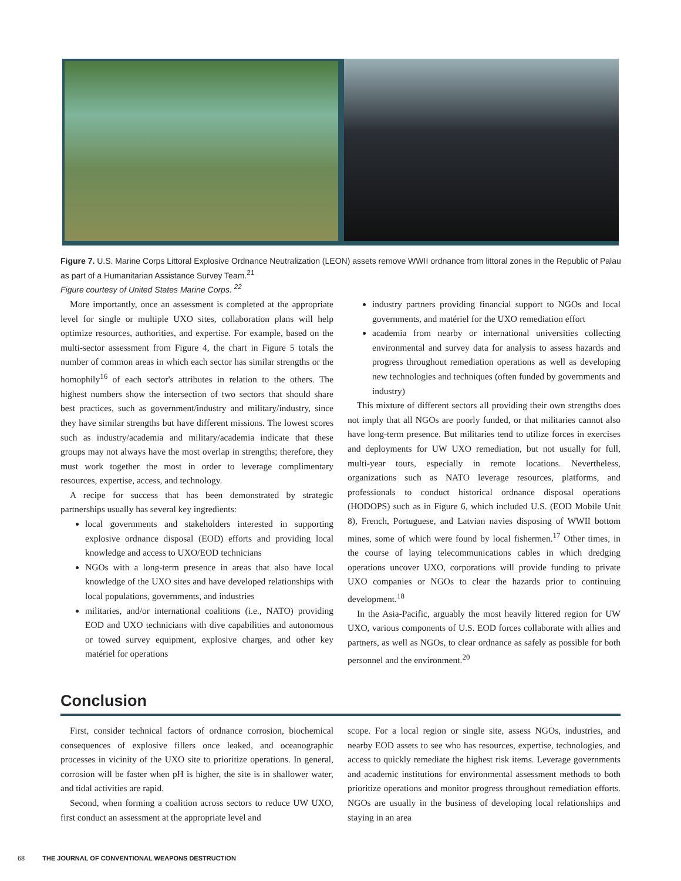Figure 7. U.S. Marine Corps Littoral Explosive Ordnance Neutralization (LEON) assets remove WWII ordnance from littoral zones in the Republic of Palau as part of a Humanitarian Assistance Survey Team.<sup>21</sup>
Figure courtesy of United States Marine Corps. <sup>22</sup>
More importantly, once an assessment is completed at the appropriate level for single or multiple UXO sites, collaboration plans will help optimize resources, authorities, and expertise. For example, based on the multi-sector assessment from Figure 4, the chart in Figure 5 totals the number of common areas in which each sector has similar strengths or the homophily<sup>16</sup> of each sector's attributes in relation to the others. The highest numbers show the intersection of two sectors that should share best practices, such as government/industry and military/industry, since they have similar strengths but have different missions. The lowest scores such as industry/academia and military/academia indicate that these groups may not always have the most overlap in strengths; therefore, they must work together the most in order to leverage complimentary resources, expertise, access, and technology.
A recipe for success that has been demonstrated by strategic partnerships usually has several key ingredients:
local governments and stakeholders interested in supporting explosive ordnance disposal (EOD) efforts and providing local knowledge and access to UXO/EOD technicians
NGOs with a long-term presence in areas that also have local knowledge of the UXO sites and have developed relationships with local populations, governments, and industries
militaries, and/or international coalitions (i.e., NATO) providing EOD and UXO technicians with dive capabilities and autonomous or towed survey equipment, explosive charges, and other key matériel for operations
industry partners providing financial support to NGOs and local governments, and matériel for the UXO remediation effort
academia from nearby or international universities collecting environmental and survey data for analysis to assess hazards and progress throughout remediation operations as well as developing new technologies and techniques (often funded by governments and industry)
This mixture of different sectors all providing their own strengths does not imply that all NGOs are poorly funded, or that militaries cannot also have long-term presence. But militaries tend to utilize forces in exercises and deployments for UW UXO remediation, but not usually for full, multi-year tours, especially in remote locations. Nevertheless, organizations such as NATO leverage resources, platforms, and professionals to conduct historical ordnance disposal operations (HODOPS) such as in Figure 6, which included U.S. (EOD Mobile Unit 8), French, Portuguese, and Latvian navies disposing of WWII bottom mines, some of which were found by local fishermen.<sup>17</sup> Other times, in the course of laying telecommunications cables in which dredging operations uncover UXO, corporations will provide funding to private UXO companies or NGOs to clear the hazards prior to continuing development.<sup>18</sup>
In the Asia-Pacific, arguably the most heavily littered region for UW UXO, various components of U.S. EOD forces collaborate with allies and partners, as well as NGOs, to clear ordnance as safely as possible for both personnel and the environment.<sup>20</sup>
Conclusion
First, consider technical factors of ordnance corrosion, biochemical consequences of explosive fillers once leaked, and oceanographic processes in vicinity of the UXO site to prioritize operations. In general, corrosion will be faster when pH is higher, the site is in shallower water, and tidal activities are rapid.
Second, when forming a coalition across sectors to reduce UW UXO, first conduct an assessment at the appropriate level and
scope. For a local region or single site, assess NGOs, industries, and nearby EOD assets to see who has resources, expertise, technologies, and access to quickly remediate the highest risk items. Leverage governments and academic institutions for environmental assessment methods to both prioritize operations and monitor progress throughout remediation efforts. NGOs are usually in the business of developing local relationships and staying in an area
68 THE JOURNAL OF CONVENTIONAL WEAPONS DESTRUCTION